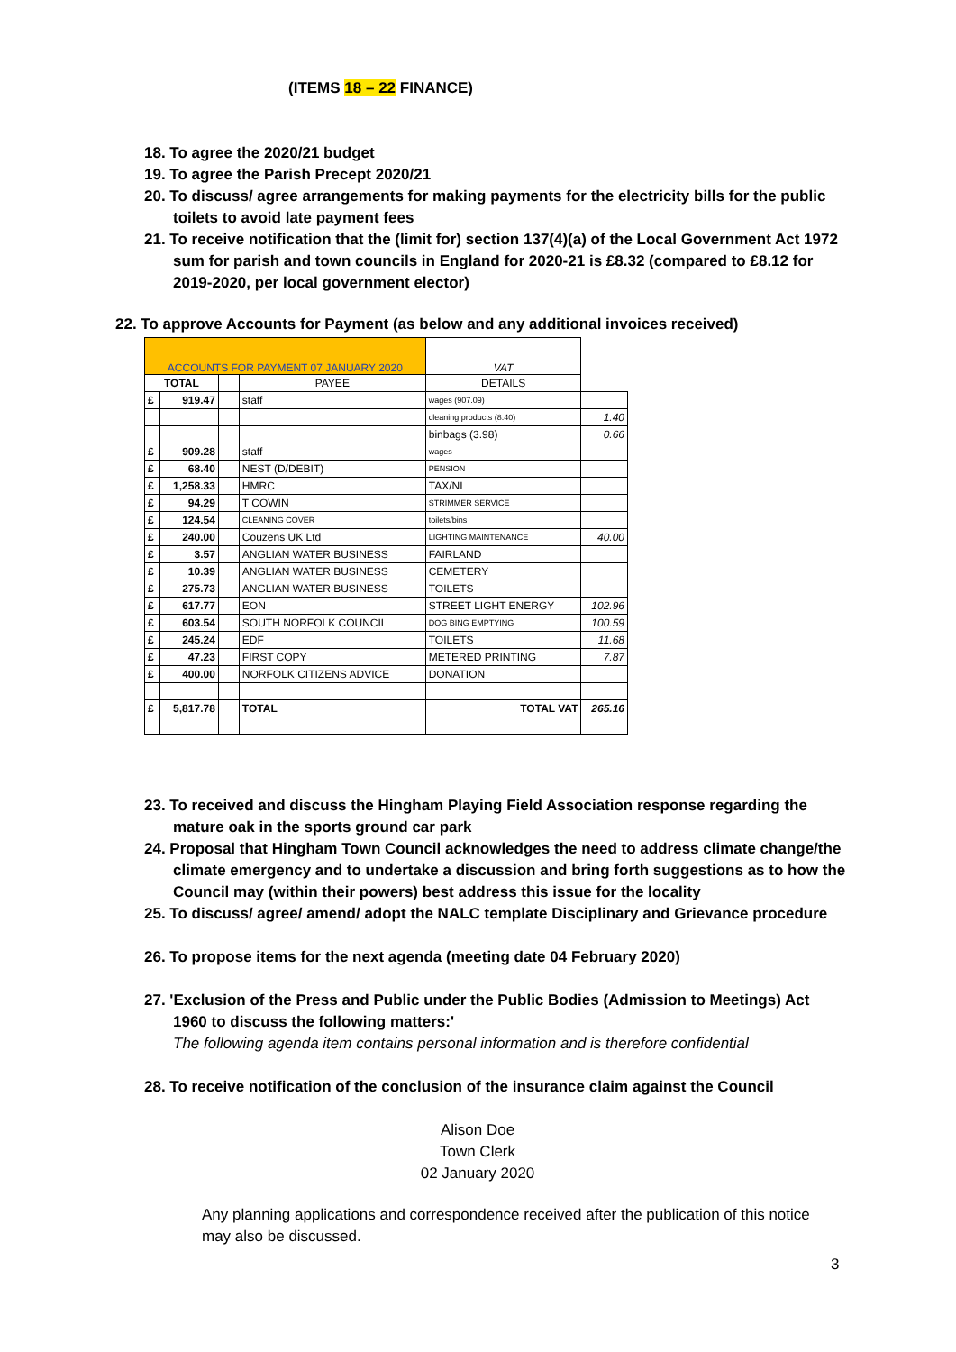(ITEMS 18 – 22 FINANCE)
18. To agree the 2020/21 budget
19. To agree the Parish Precept 2020/21
20. To discuss/ agree arrangements for making payments for the electricity bills for the public toilets to avoid late payment fees
21. To receive notification that the (limit for) section 137(4)(a) of the Local Government Act 1972 sum for parish and town councils in England for 2020-21 is £8.32 (compared to £8.12 for 2019-2020, per local government elector)
22. To approve Accounts for Payment (as below and any additional invoices received)
| ACCOUNTS FOR PAYMENT 07 JANUARY 2020 | | | | VAT | |
| TOTAL | | | PAYEE | DETAILS | |
| £ | 919.47 | | staff | wages (907.09) | |
| | | | | cleaning products (8.40) | 1.40 |
| | | | | binbags (3.98) | 0.66 |
| £ | 909.28 | | staff | wages | |
| £ | 68.40 | | NEST (D/DEBIT) | PENSION | |
| £ | 1,258.33 | | HMRC | TAX/NI | |
| £ | 94.29 | | T COWIN | STRIMMER SERVICE | |
| £ | 124.54 | | CLEANING COVER | toilets/bins | |
| £ | 240.00 | | Couzens UK Ltd | LIGHTING MAINTENANCE | 40.00 |
| £ | 3.57 | | ANGLIAN WATER BUSINESS | FAIRLAND | |
| £ | 10.39 | | ANGLIAN WATER BUSINESS | CEMETERY | |
| £ | 275.73 | | ANGLIAN WATER BUSINESS | TOILETS | |
| £ | 617.77 | | EON | STREET LIGHT ENERGY | 102.96 |
| £ | 603.54 | | SOUTH NORFOLK COUNCIL | DOG BING EMPTYING | 100.59 |
| £ | 245.24 | | EDF | TOILETS | 11.68 |
| £ | 47.23 | | FIRST COPY | METERED PRINTING | 7.87 |
| £ | 400.00 | | NORFOLK CITIZENS ADVICE | DONATION | |
| £ | 5,817.78 | | TOTAL | TOTAL VAT | 265.16 |
23. To received and discuss the Hingham Playing Field Association response regarding the mature oak in the sports ground car park
24. Proposal that Hingham Town Council acknowledges the need to address climate change/the climate emergency and to undertake a discussion and bring forth suggestions as to how the Council may (within their powers) best address this issue for the locality
25. To discuss/ agree/ amend/ adopt the NALC template Disciplinary and Grievance procedure
26. To propose items for the next agenda (meeting date 04 February 2020)
27. 'Exclusion of the Press and Public under the Public Bodies (Admission to Meetings) Act 1960 to discuss the following matters:'
The following agenda item contains personal information and is therefore confidential
28. To receive notification of the conclusion of the insurance claim against the Council
Alison Doe
Town Clerk
02 January 2020
Any planning applications and correspondence received after the publication of this notice may also be discussed.
3